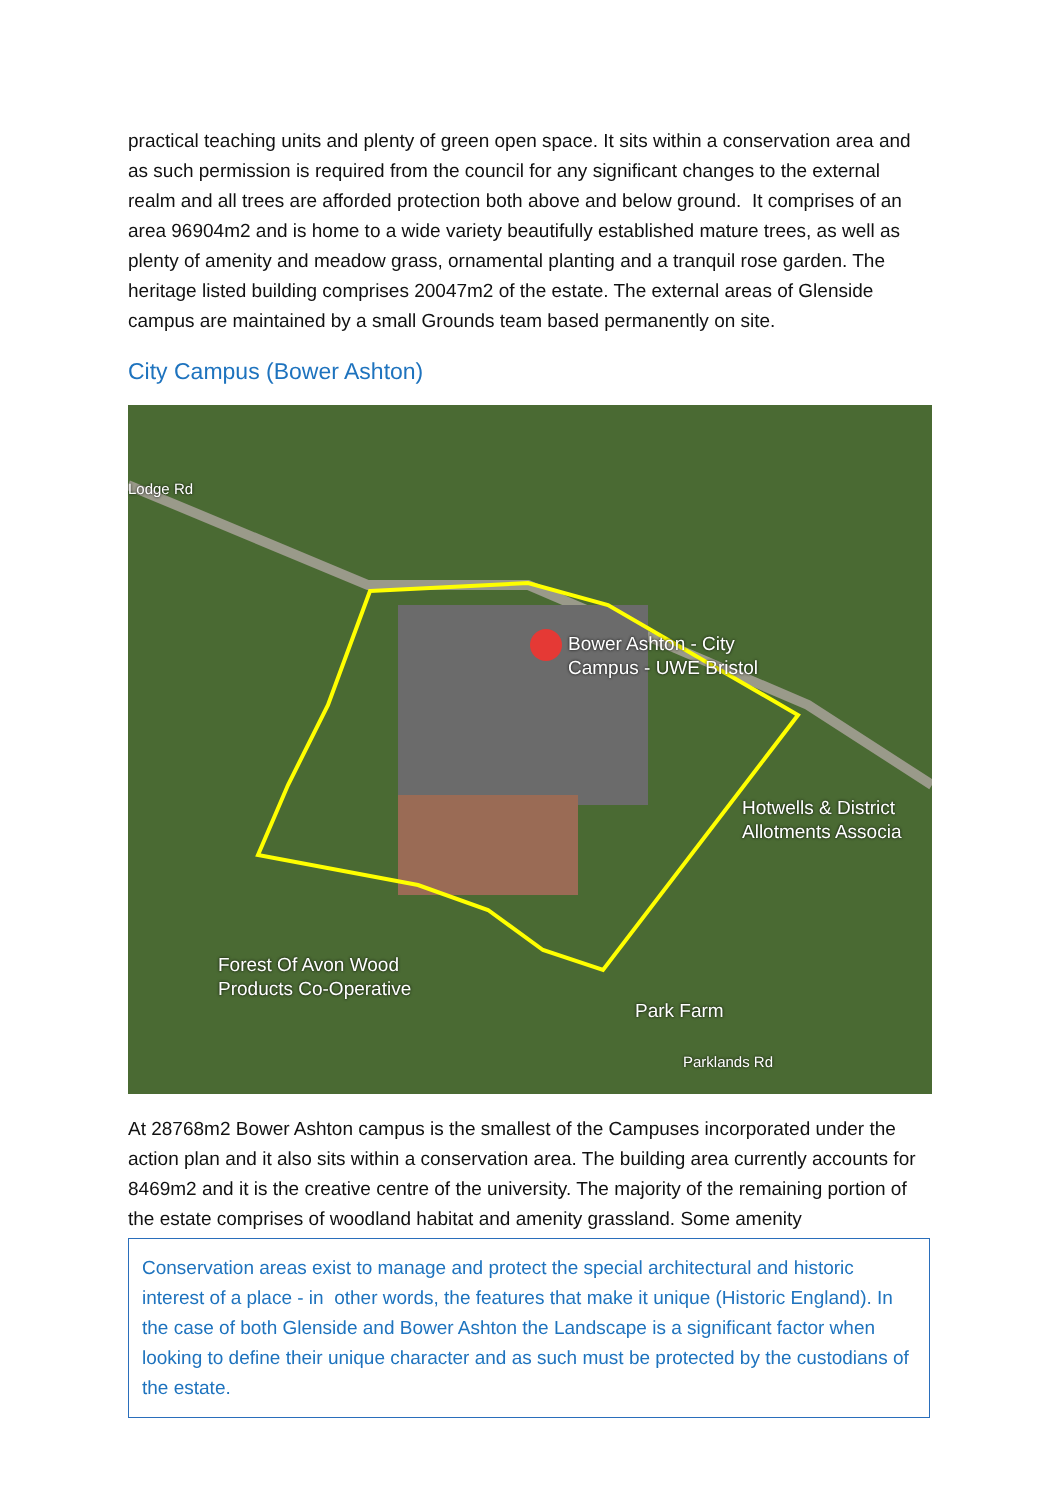practical teaching units and plenty of green open space. It sits within a conservation area and as such permission is required from the council for any significant changes to the external realm and all trees are afforded protection both above and below ground. It comprises of an area 96904m2 and is home to a wide variety beautifully established mature trees, as well as plenty of amenity and meadow grass, ornamental planting and a tranquil rose garden. The heritage listed building comprises 20047m2 of the estate. The external areas of Glenside campus are maintained by a small Grounds team based permanently on site.
City Campus (Bower Ashton)
Lodge Rd
Bower Ashton - City
Campus - UWE Bristol
Hotwells & District
Allotments Associa
Forest Of Avon Wood
Products Co-Operative
Park Farm
Parklands Rd
At 28768m2 Bower Ashton campus is the smallest of the Campuses incorporated under the action plan and it also sits within a conservation area. The building area currently accounts for 8469m2 and it is the creative centre of the university. The majority of the remaining portion of the estate comprises of woodland habitat and amenity grassland. Some amenity
Conservation areas exist to manage and protect the special architectural and historic interest of a place - in other words, the features that make it unique (Historic England). In the case of both Glenside and Bower Ashton the Landscape is a significant factor when looking to define their unique character and as such must be protected by the custodians of the estate.